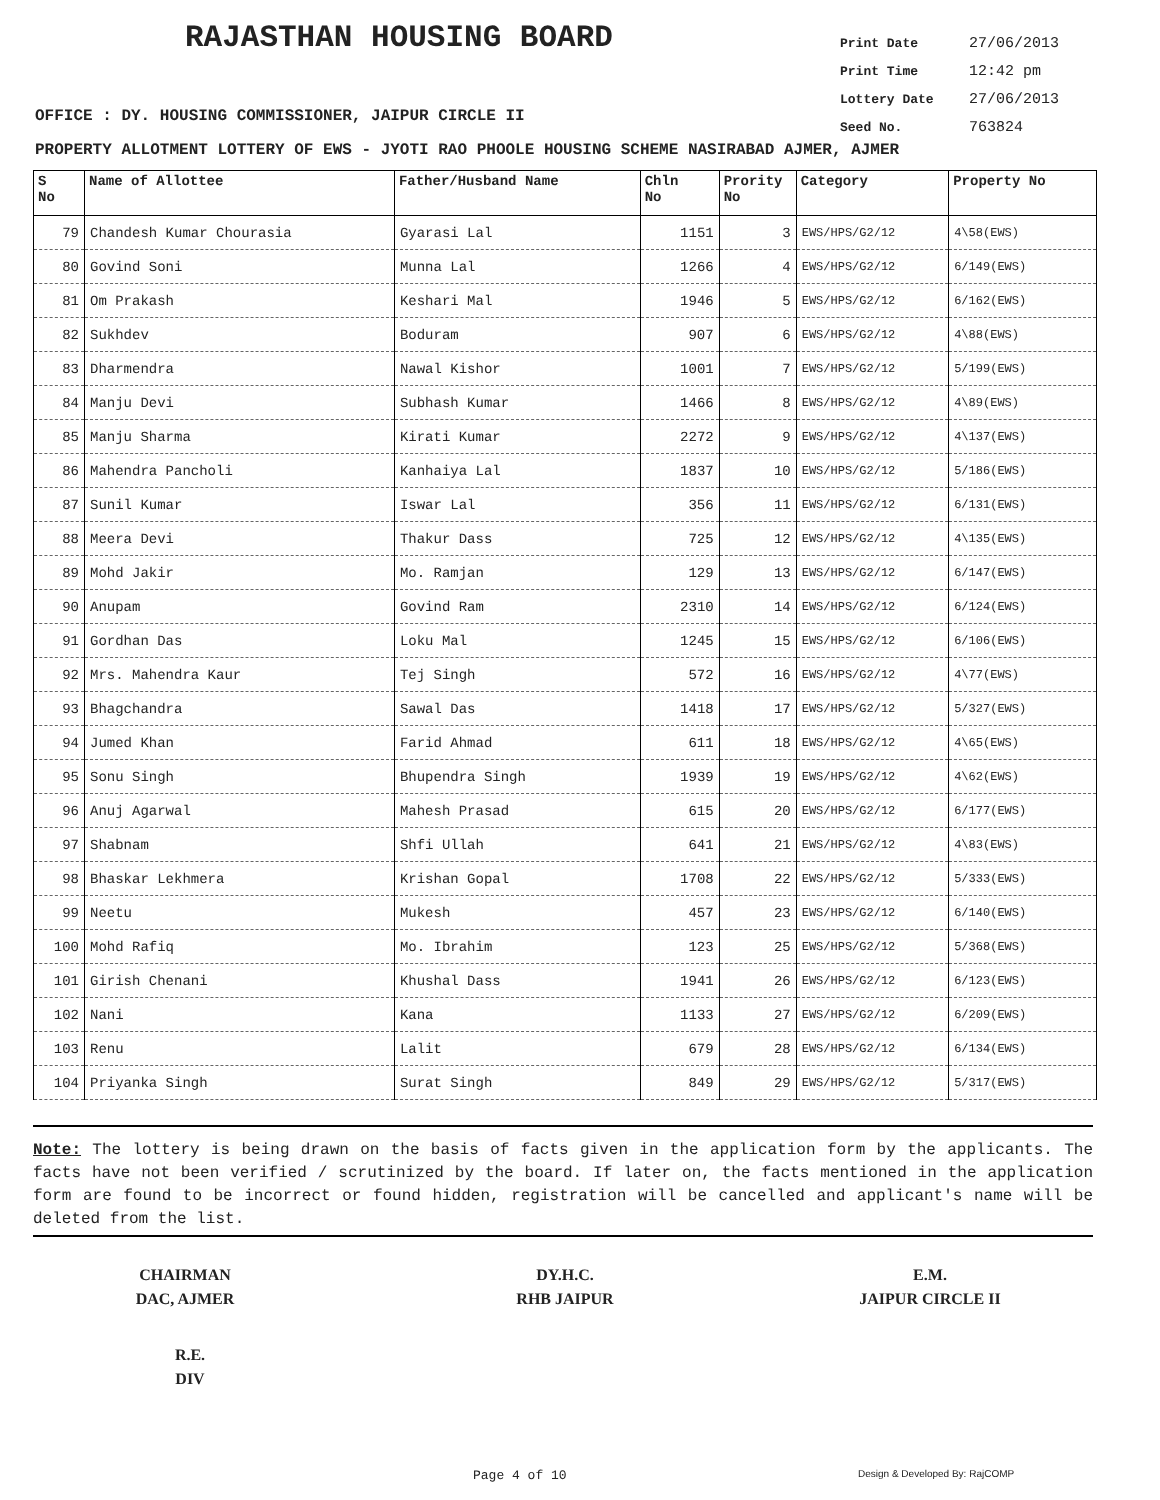RAJASTHAN HOUSING BOARD
Print Date 27/06/2013
Print Time 12:42 pm
Lottery Date 27/06/2013
Seed No. 763824
OFFICE : DY. HOUSING COMMISSIONER, JAIPUR CIRCLE II
PROPERTY ALLOTMENT LOTTERY OF EWS - JYOTI RAO PHOOLE HOUSING SCHEME NASIRABAD AJMER, AJMER
| S No | Name of Allottee | Father/Husband Name | Chln No | Prority No | Category | Property No |
| --- | --- | --- | --- | --- | --- | --- |
| 79 | Chandesh Kumar Chourasia | Gyarasi Lal | 1151 | 3 | EWS/HPS/G2/12 | 4\58(EWS) |
| 80 | Govind Soni | Munna Lal | 1266 | 4 | EWS/HPS/G2/12 | 6/149(EWS) |
| 81 | Om Prakash | Keshari Mal | 1946 | 5 | EWS/HPS/G2/12 | 6/162(EWS) |
| 82 | Sukhdev | Boduram | 907 | 6 | EWS/HPS/G2/12 | 4\88(EWS) |
| 83 | Dharmendra | Nawal Kishor | 1001 | 7 | EWS/HPS/G2/12 | 5/199(EWS) |
| 84 | Manju Devi | Subhash Kumar | 1466 | 8 | EWS/HPS/G2/12 | 4\89(EWS) |
| 85 | Manju Sharma | Kirati Kumar | 2272 | 9 | EWS/HPS/G2/12 | 4\137(EWS) |
| 86 | Mahendra Pancholi | Kanhaiya Lal | 1837 | 10 | EWS/HPS/G2/12 | 5/186(EWS) |
| 87 | Sunil Kumar | Iswar Lal | 356 | 11 | EWS/HPS/G2/12 | 6/131(EWS) |
| 88 | Meera Devi | Thakur Dass | 725 | 12 | EWS/HPS/G2/12 | 4\135(EWS) |
| 89 | Mohd Jakir | Mo. Ramjan | 129 | 13 | EWS/HPS/G2/12 | 6/147(EWS) |
| 90 | Anupam | Govind Ram | 2310 | 14 | EWS/HPS/G2/12 | 6/124(EWS) |
| 91 | Gordhan Das | Loku Mal | 1245 | 15 | EWS/HPS/G2/12 | 6/106(EWS) |
| 92 | Mrs. Mahendra Kaur | Tej Singh | 572 | 16 | EWS/HPS/G2/12 | 4\77(EWS) |
| 93 | Bhagchandra | Sawal Das | 1418 | 17 | EWS/HPS/G2/12 | 5/327(EWS) |
| 94 | Jumed Khan | Farid Ahmad | 611 | 18 | EWS/HPS/G2/12 | 4\65(EWS) |
| 95 | Sonu Singh | Bhupendra Singh | 1939 | 19 | EWS/HPS/G2/12 | 4\62(EWS) |
| 96 | Anuj Agarwal | Mahesh Prasad | 615 | 20 | EWS/HPS/G2/12 | 6/177(EWS) |
| 97 | Shabnam | Shfi Ullah | 641 | 21 | EWS/HPS/G2/12 | 4\83(EWS) |
| 98 | Bhaskar Lekhmera | Krishan Gopal | 1708 | 22 | EWS/HPS/G2/12 | 5/333(EWS) |
| 99 | Neetu | Mukesh | 457 | 23 | EWS/HPS/G2/12 | 6/140(EWS) |
| 100 | Mohd Rafiq | Mo. Ibrahim | 123 | 25 | EWS/HPS/G2/12 | 5/368(EWS) |
| 101 | Girish Chenani | Khushal Dass | 1941 | 26 | EWS/HPS/G2/12 | 6/123(EWS) |
| 102 | Nani | Kana | 1133 | 27 | EWS/HPS/G2/12 | 6/209(EWS) |
| 103 | Renu | Lalit | 679 | 28 | EWS/HPS/G2/12 | 6/134(EWS) |
| 104 | Priyanka Singh | Surat Singh | 849 | 29 | EWS/HPS/G2/12 | 5/317(EWS) |
Note: The lottery is being drawn on the basis of facts given in the application form by the applicants. The facts have not been verified / scrutinized by the board. If later on, the facts mentioned in the application form are found to be incorrect or found hidden, registration will be cancelled and applicant's name will be deleted from the list.
CHAIRMAN
DAC, AJMER
DY.H.C.
RHB JAIPUR
E.M.
JAIPUR CIRCLE II
R.E.
DIV
Page 4 of 10 Design & Developed By: RajCOMP